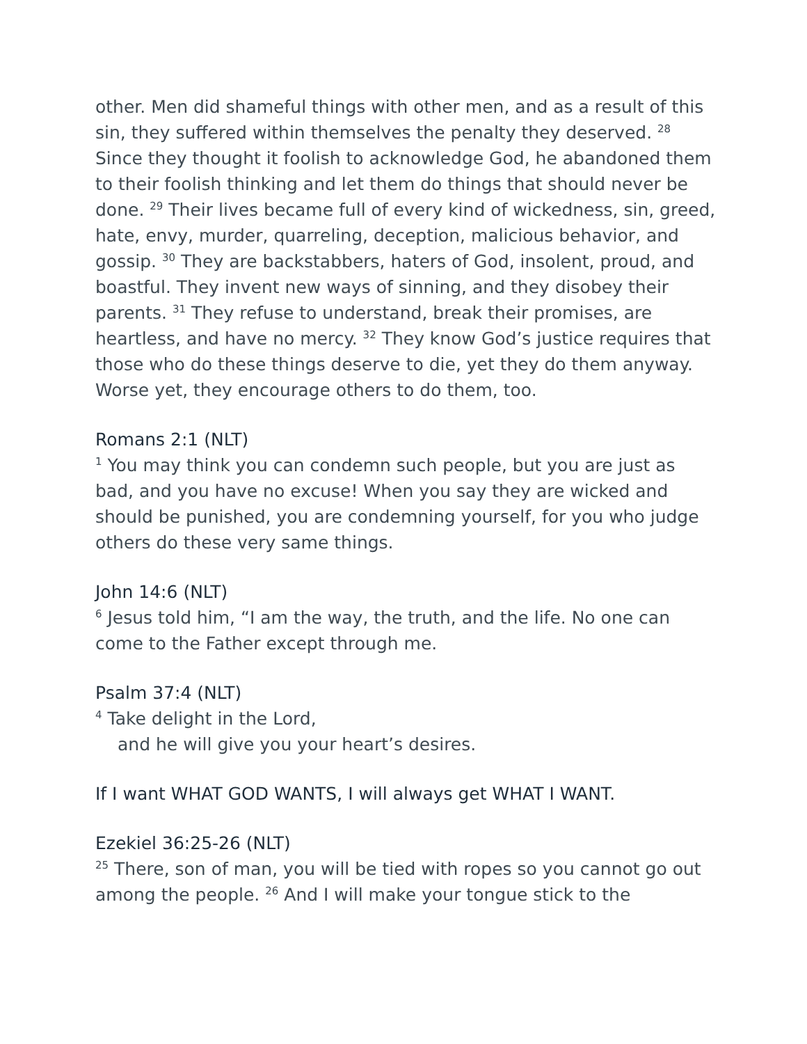other. Men did shameful things with other men, and as a result of this sin, they suffered within themselves the penalty they deserved. <sup>28</sup> Since they thought it foolish to acknowledge God, he abandoned them to their foolish thinking and let them do things that should never be done. <sup>29</sup> Their lives became full of every kind of wickedness, sin, greed, hate, envy, murder, quarreling, deception, malicious behavior, and gossip. <sup>30</sup> They are backstabbers, haters of God, insolent, proud, and boastful. They invent new ways of sinning, and they disobey their parents. <sup>31</sup> They refuse to understand, break their promises, are heartless, and have no mercy. <sup>32</sup> They know God’s justice requires that those who do these things deserve to die, yet they do them anyway. Worse yet, they encourage others to do them, too.
Romans 2:1 (NLT)
<sup>1</sup> You may think you can condemn such people, but you are just as bad, and you have no excuse! When you say they are wicked and should be punished, you are condemning yourself, for you who judge others do these very same things.
John 14:6 (NLT)
<sup>6</sup> Jesus told him, “I am the way, the truth, and the life. No one can come to the Father except through me.
Psalm 37:4 (NLT)
<sup>4</sup> Take delight in the Lord,
and he will give you your heart’s desires.
If I want WHAT GOD WANTS, I will always get WHAT I WANT.
Ezekiel 36:25-26 (NLT)
<sup>25</sup> There, son of man, you will be tied with ropes so you cannot go out among the people. <sup>26</sup> And I will make your tongue stick to the